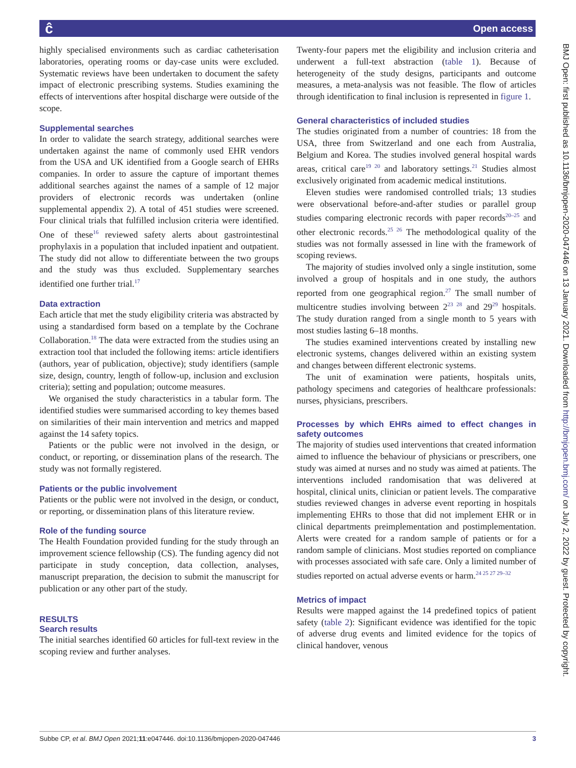ĉ Open access
highly specialised environments such as cardiac catheterisation laboratories, operating rooms or day-case units were excluded. Systematic reviews have been undertaken to document the safety impact of electronic prescribing systems. Studies examining the effects of interventions after hospital discharge were outside of the scope.
Supplemental searches
In order to validate the search strategy, additional searches were undertaken against the name of commonly used EHR vendors from the USA and UK identified from a Google search of EHRs companies. In order to assure the capture of important themes additional searches against the names of a sample of 12 major providers of electronic records was undertaken (online supplemental appendix 2). A total of 451 studies were screened. Four clinical trials that fulfilled inclusion criteria were identified. One of these<sup>16</sup> reviewed safety alerts about gastrointestinal prophylaxis in a population that included inpatient and outpatient. The study did not allow to differentiate between the two groups and the study was thus excluded. Supplementary searches identified one further trial.<sup>17</sup>
Data extraction
Each article that met the study eligibility criteria was abstracted by using a standardised form based on a template by the Cochrane Collaboration.<sup>18</sup> The data were extracted from the studies using an extraction tool that included the following items: article identifiers (authors, year of publication, objective); study identifiers (sample size, design, country, length of follow-up, inclusion and exclusion criteria); setting and population; outcome measures.
We organised the study characteristics in a tabular form. The identified studies were summarised according to key themes based on similarities of their main intervention and metrics and mapped against the 14 safety topics.
Patients or the public were not involved in the design, or conduct, or reporting, or dissemination plans of the research. The study was not formally registered.
Patients or the public involvement
Patients or the public were not involved in the design, or conduct, or reporting, or dissemination plans of this literature review.
Role of the funding source
The Health Foundation provided funding for the study through an improvement science fellowship (CS). The funding agency did not participate in study conception, data collection, analyses, manuscript preparation, the decision to submit the manuscript for publication or any other part of the study.
RESULTS
Search results
The initial searches identified 60 articles for full-text review in the scoping review and further analyses.
Twenty-four papers met the eligibility and inclusion criteria and underwent a full-text abstraction (table 1). Because of heterogeneity of the study designs, participants and outcome measures, a meta-analysis was not feasible. The flow of articles through identification to final inclusion is represented in figure 1.
General characteristics of included studies
The studies originated from a number of countries: 18 from the USA, three from Switzerland and one each from Australia, Belgium and Korea. The studies involved general hospital wards areas, critical care<sup>19 20</sup> and laboratory settings.<sup>21</sup> Studies almost exclusively originated from academic medical institutions.
Eleven studies were randomised controlled trials; 13 studies were observational before-and-after studies or parallel group studies comparing electronic records with paper records<sup>20–25</sup> and other electronic records.<sup>25 26</sup> The methodological quality of the studies was not formally assessed in line with the framework of scoping reviews.
The majority of studies involved only a single institution, some involved a group of hospitals and in one study, the authors reported from one geographical region.<sup>27</sup> The small number of multicentre studies involving between 2<sup>23 28</sup> and 29<sup>29</sup> hospitals. The study duration ranged from a single month to 5 years with most studies lasting 6–18 months.
The studies examined interventions created by installing new electronic systems, changes delivered within an existing system and changes between different electronic systems.
The unit of examination were patients, hospitals units, pathology specimens and categories of healthcare professionals: nurses, physicians, prescribers.
Processes by which EHRs aimed to effect changes in safety outcomes
The majority of studies used interventions that created information aimed to influence the behaviour of physicians or prescribers, one study was aimed at nurses and no study was aimed at patients. The interventions included randomisation that was delivered at hospital, clinical units, clinician or patient levels. The comparative studies reviewed changes in adverse event reporting in hospitals implementing EHRs to those that did not implement EHR or in clinical departments preimplementation and postimplementation. Alerts were created for a random sample of patients or for a random sample of clinicians. Most studies reported on compliance with processes associated with safe care. Only a limited number of studies reported on actual adverse events or harm.<sup>24 25 27 29–32</sup>
Metrics of impact
Results were mapped against the 14 predefined topics of patient safety (table 2): Significant evidence was identified for the topic of adverse drug events and limited evidence for the topics of clinical handover, venous
BMJ Open: first published as 10.1136/bmjopen-2020-047446 on 13 January 2021. Downloaded from http://bmjopen.bmj.com/ on July 2, 2022 by guest. Protected by copyright.
Subbe CP, et al. BMJ Open 2021;11:e047446. doi:10.1136/bmjopen-2020-047446 3